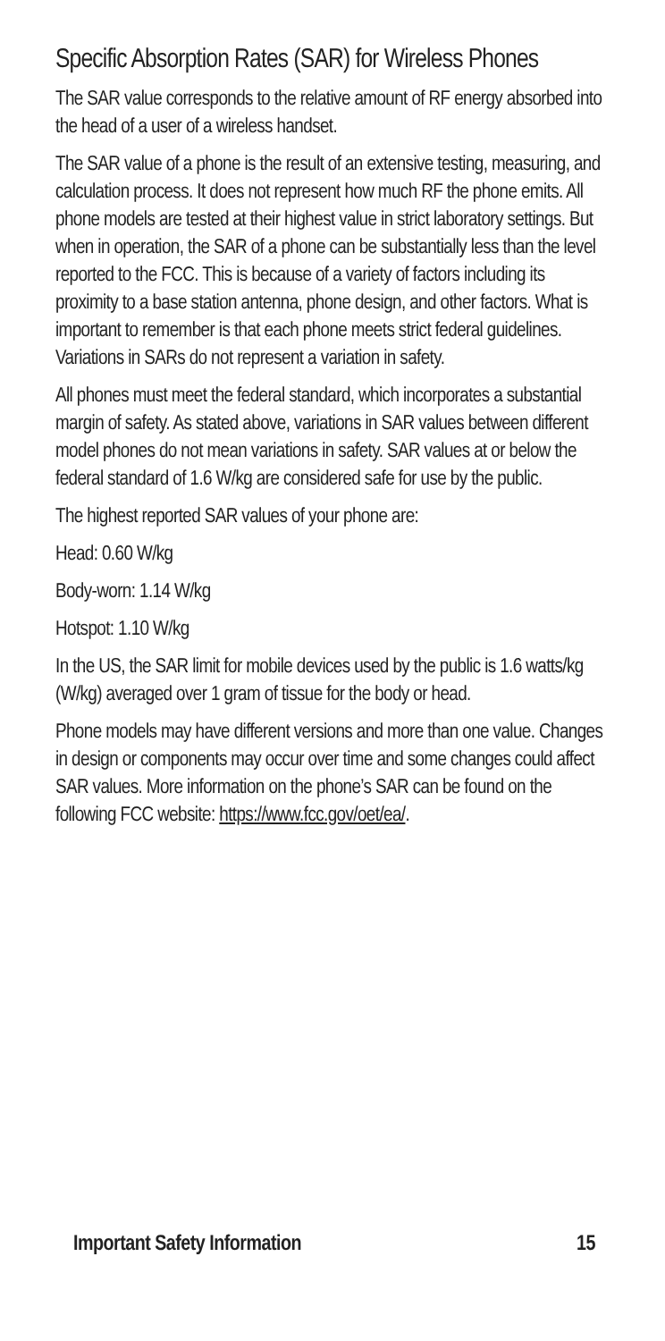Specific Absorption Rates (SAR) for Wireless Phones
The SAR value corresponds to the relative amount of RF energy absorbed into the head of a user of a wireless handset.
The SAR value of a phone is the result of an extensive testing, measuring, and calculation process. It does not represent how much RF the phone emits. All phone models are tested at their highest value in strict laboratory settings. But when in operation, the SAR of a phone can be substantially less than the level reported to the FCC. This is because of a variety of factors including its proximity to a base station antenna, phone design, and other factors. What is important to remember is that each phone meets strict federal guidelines. Variations in SARs do not represent a variation in safety.
All phones must meet the federal standard, which incorporates a substantial margin of safety. As stated above, variations in SAR values between different model phones do not mean variations in safety. SAR values at or below the federal standard of 1.6 W/kg are considered safe for use by the public.
The highest reported SAR values of your phone are:
Head: 0.60 W/kg
Body-worn: 1.14 W/kg
Hotspot: 1.10 W/kg
In the US, the SAR limit for mobile devices used by the public is 1.6 watts/kg (W/kg) averaged over 1 gram of tissue for the body or head.
Phone models may have different versions and more than one value. Changes in design or components may occur over time and some changes could affect SAR values. More information on the phone’s SAR can be found on the following FCC website: https://www.fcc.gov/oet/ea/.
Important Safety Information 15